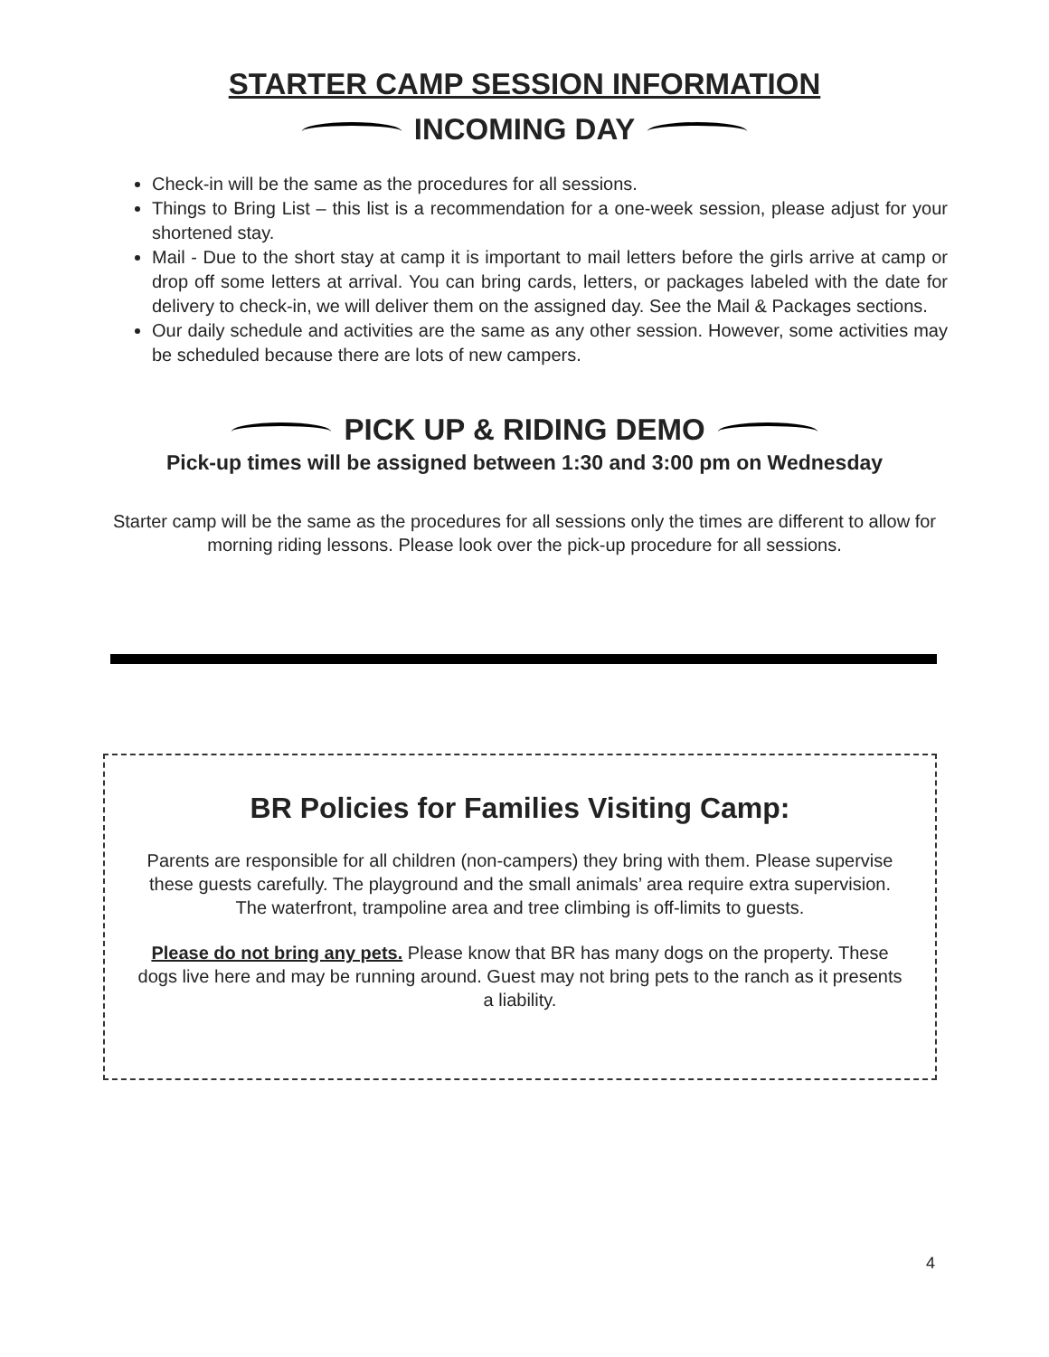STARTER CAMP SESSION INFORMATION
INCOMING DAY
Check-in will be the same as the procedures for all sessions.
Things to Bring List – this list is a recommendation for a one-week session, please adjust for your shortened stay.
Mail - Due to the short stay at camp it is important to mail letters before the girls arrive at camp or drop off some letters at arrival. You can bring cards, letters, or packages labeled with the date for delivery to check-in, we will deliver them on the assigned day. See the Mail & Packages sections.
Our daily schedule and activities are the same as any other session. However, some activities may be scheduled because there are lots of new campers.
PICK UP & RIDING DEMO
Pick-up times will be assigned between 1:30 and 3:00 pm on Wednesday
Starter camp will be the same as the procedures for all sessions only the times are different to allow for morning riding lessons. Please look over the pick-up procedure for all sessions.
BR Policies for Families Visiting Camp:
Parents are responsible for all children (non-campers) they bring with them. Please supervise these guests carefully. The playground and the small animals’ area require extra supervision. The waterfront, trampoline area and tree climbing is off-limits to guests.
Please do not bring any pets. Please know that BR has many dogs on the property. These dogs live here and may be running around. Guest may not bring pets to the ranch as it presents a liability.
4